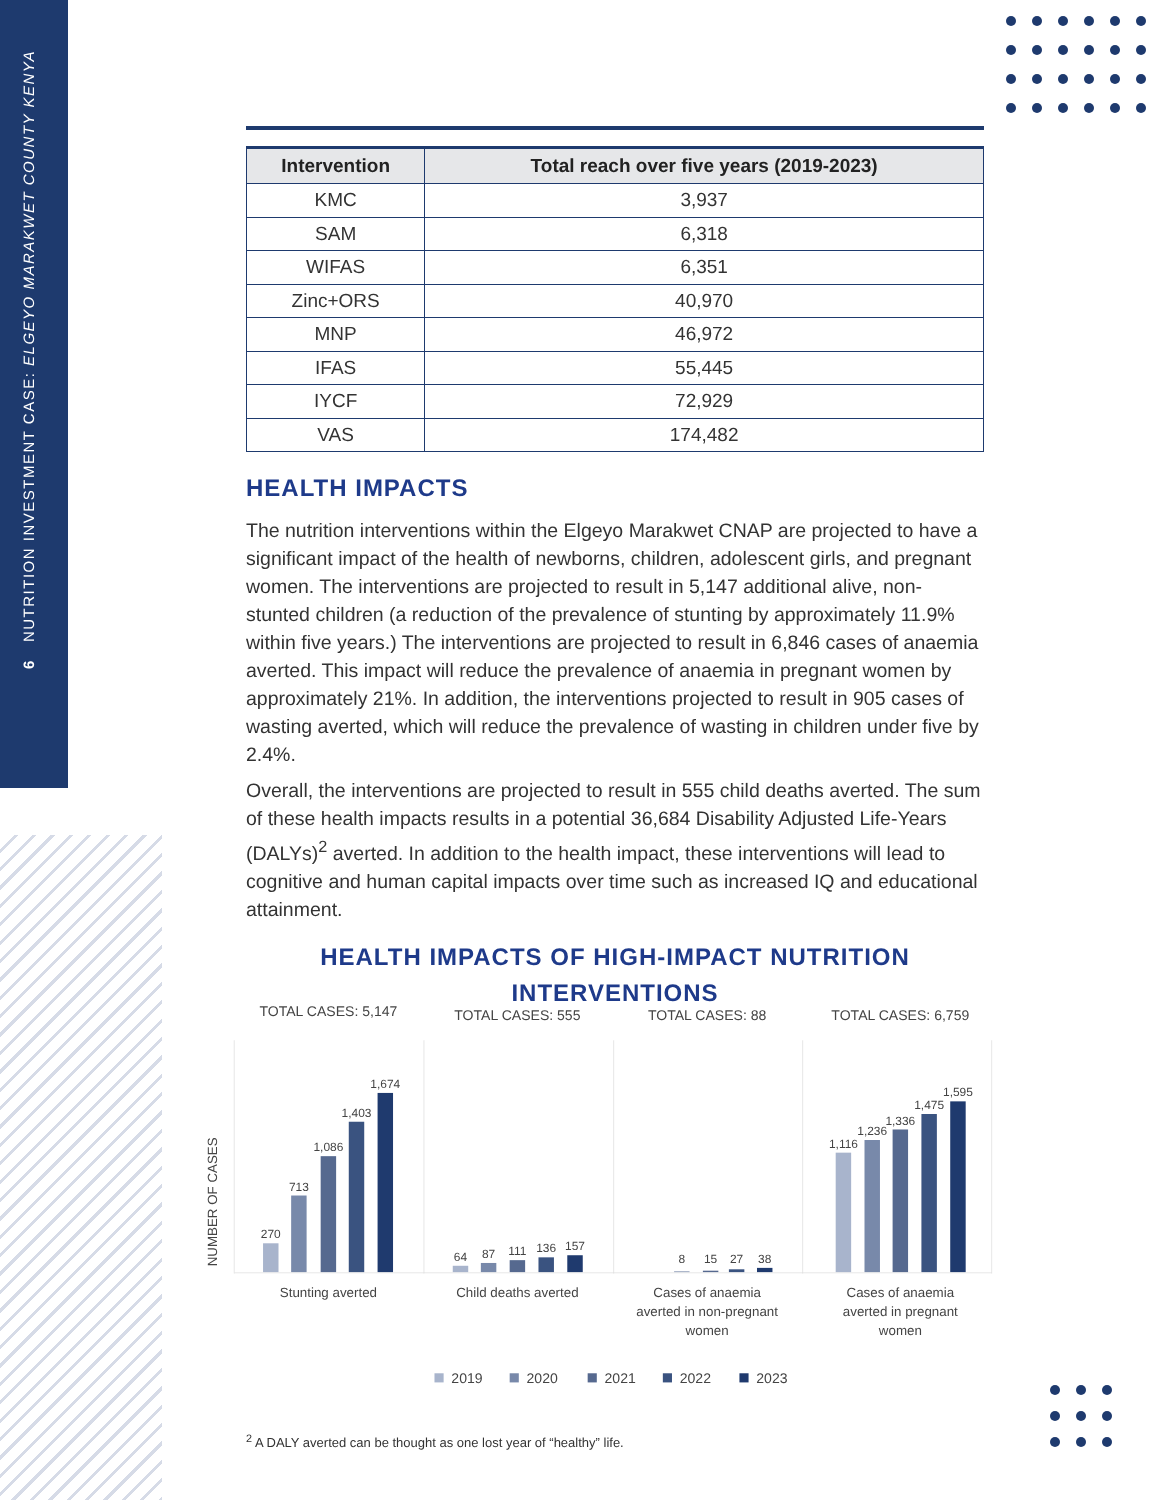6 NUTRITION INVESTMENT CASE: ELGEYO MARAKWET COUNTY KENYA
| Intervention | Total reach over five years (2019-2023) |
| --- | --- |
| KMC | 3,937 |
| SAM | 6,318 |
| WIFAS | 6,351 |
| Zinc+ORS | 40,970 |
| MNP | 46,972 |
| IFAS | 55,445 |
| IYCF | 72,929 |
| VAS | 174,482 |
HEALTH IMPACTS
The nutrition interventions within the Elgeyo Marakwet CNAP are projected to have a significant impact of the health of newborns, children, adolescent girls, and pregnant women. The interventions are projected to result in 5,147 additional alive, non-stunted children (a reduction of the prevalence of stunting by approximately 11.9% within five years.) The interventions are projected to result in 6,846 cases of anaemia averted. This impact will reduce the prevalence of anaemia in pregnant women by approximately 21%. In addition, the interventions projected to result in 905 cases of wasting averted, which will reduce the prevalence of wasting in children under five by 2.4%.
Overall, the interventions are projected to result in 555 child deaths averted. The sum of these health impacts results in a potential 36,684 Disability Adjusted Life-Years (DALYs)<sup>2</sup> averted. In addition to the health impact, these interventions will lead to cognitive and human capital impacts over time such as increased IQ and educational attainment.
HEALTH IMPACTS OF HIGH-IMPACT NUTRITION
INTERVENTIONS
TOTAL CASES: 5,147
TOTAL CASES: 555
TOTAL CASES: 88
TOTAL CASES: 6,759
NUMBER OF CASES
270
713
1,086
1,403
1,674
64
87
111
136
157
8
15
27
38
1,116
1,236
1,336
1,475
1,595
Stunting averted
Child deaths averted
Cases of anaemia
averted in non-pregnant
women
Cases of anaemia
averted in pregnant
women
2019
2020
2021
2022
2023
<sup>2</sup> A DALY averted can be thought as one lost year of “healthy” life.